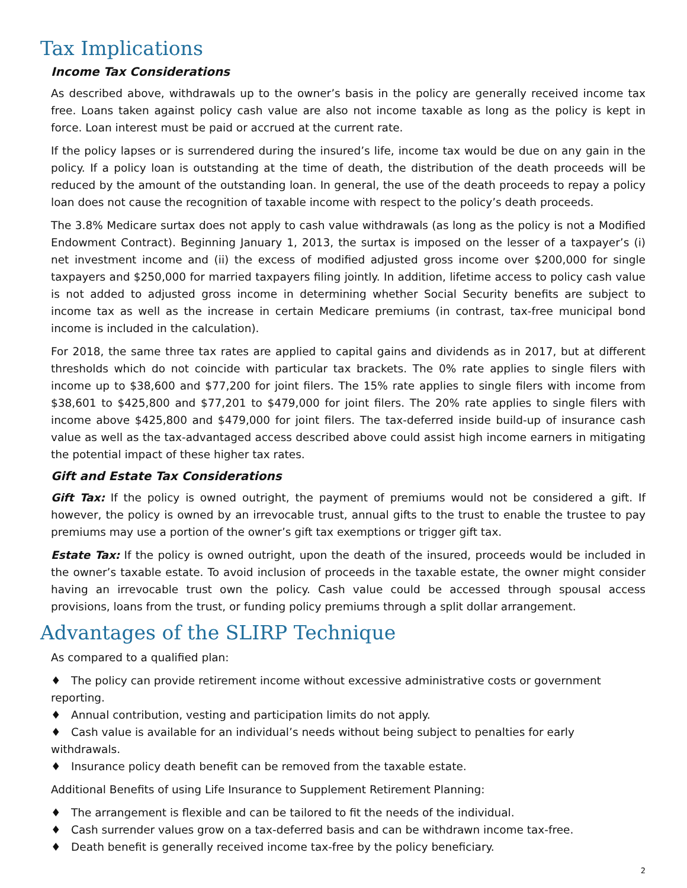Tax Implications
Income Tax Considerations
As described above, withdrawals up to the owner’s basis in the policy are generally received income tax free. Loans taken against policy cash value are also not income taxable as long as the policy is kept in force. Loan interest must be paid or accrued at the current rate.
If the policy lapses or is surrendered during the insured’s life, income tax would be due on any gain in the policy. If a policy loan is outstanding at the time of death, the distribution of the death proceeds will be reduced by the amount of the outstanding loan. In general, the use of the death proceeds to repay a policy loan does not cause the recognition of taxable income with respect to the policy’s death proceeds.
The 3.8% Medicare surtax does not apply to cash value withdrawals (as long as the policy is not a Modified Endowment Contract). Beginning January 1, 2013, the surtax is imposed on the lesser of a taxpayer’s (i) net investment income and (ii) the excess of modified adjusted gross income over $200,000 for single taxpayers and $250,000 for married taxpayers filing jointly. In addition, lifetime access to policy cash value is not added to adjusted gross income in determining whether Social Security benefits are subject to income tax as well as the increase in certain Medicare premiums (in contrast, tax-free municipal bond income is included in the calculation).
For 2018, the same three tax rates are applied to capital gains and dividends as in 2017, but at different thresholds which do not coincide with particular tax brackets. The 0% rate applies to single filers with income up to $38,600 and $77,200 for joint filers. The 15% rate applies to single filers with income from $38,601 to $425,800 and $77,201 to $479,000 for joint filers. The 20% rate applies to single filers with income above $425,800 and $479,000 for joint filers. The tax-deferred inside build-up of insurance cash value as well as the tax-advantaged access described above could assist high income earners in mitigating the potential impact of these higher tax rates.
Gift and Estate Tax Considerations
Gift Tax: If the policy is owned outright, the payment of premiums would not be considered a gift. If however, the policy is owned by an irrevocable trust, annual gifts to the trust to enable the trustee to pay premiums may use a portion of the owner’s gift tax exemptions or trigger gift tax.
Estate Tax: If the policy is owned outright, upon the death of the insured, proceeds would be included in the owner’s taxable estate. To avoid inclusion of proceeds in the taxable estate, the owner might consider having an irrevocable trust own the policy. Cash value could be accessed through spousal access provisions, loans from the trust, or funding policy premiums through a split dollar arrangement.
Advantages of the SLIRP Technique
As compared to a qualified plan:
♦ The policy can provide retirement income without excessive administrative costs or government reporting.
♦ Annual contribution, vesting and participation limits do not apply.
♦ Cash value is available for an individual’s needs without being subject to penalties for early withdrawals.
♦ Insurance policy death benefit can be removed from the taxable estate.
Additional Benefits of using Life Insurance to Supplement Retirement Planning:
♦ The arrangement is flexible and can be tailored to fit the needs of the individual.
♦ Cash surrender values grow on a tax-deferred basis and can be withdrawn income tax-free.
♦ Death benefit is generally received income tax-free by the policy beneficiary.
2